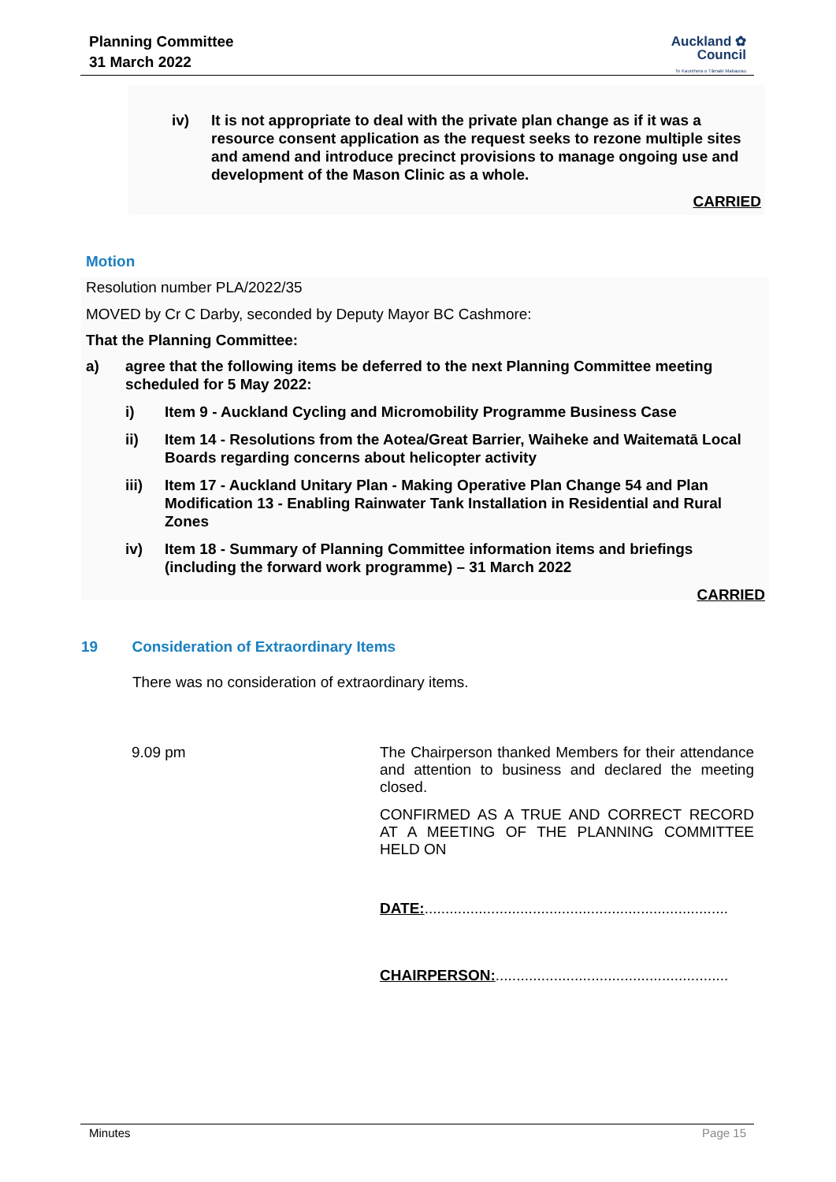Planning Committee
31 March 2022
Auckland ✿
Council
Te Kaunihera o Tāmaki Makaurau
iv) It is not appropriate to deal with the private plan change as if it was a resource consent application as the request seeks to rezone multiple sites and amend and introduce precinct provisions to manage ongoing use and development of the Mason Clinic as a whole.
CARRIED
Motion
Resolution number PLA/2022/35
MOVED by Cr C Darby, seconded by Deputy Mayor BC Cashmore:
That the Planning Committee:
a) agree that the following items be deferred to the next Planning Committee meeting scheduled for 5 May 2022:
i) Item 9 - Auckland Cycling and Micromobility Programme Business Case
ii) Item 14 - Resolutions from the Aotea/Great Barrier, Waiheke and Waitematā Local Boards regarding concerns about helicopter activity
iii) Item 17 - Auckland Unitary Plan - Making Operative Plan Change 54 and Plan Modification 13 - Enabling Rainwater Tank Installation in Residential and Rural Zones
iv) Item 18 - Summary of Planning Committee information items and briefings (including the forward work programme) – 31 March 2022
CARRIED
19 Consideration of Extraordinary Items
There was no consideration of extraordinary items.
9.09 pm
The Chairperson thanked Members for their attendance and attention to business and declared the meeting closed.
CONFIRMED AS A TRUE AND CORRECT RECORD AT A MEETING OF THE PLANNING COMMITTEE HELD ON
DATE:.........................................................................
CHAIRPERSON:........................................................
Minutes Page 15